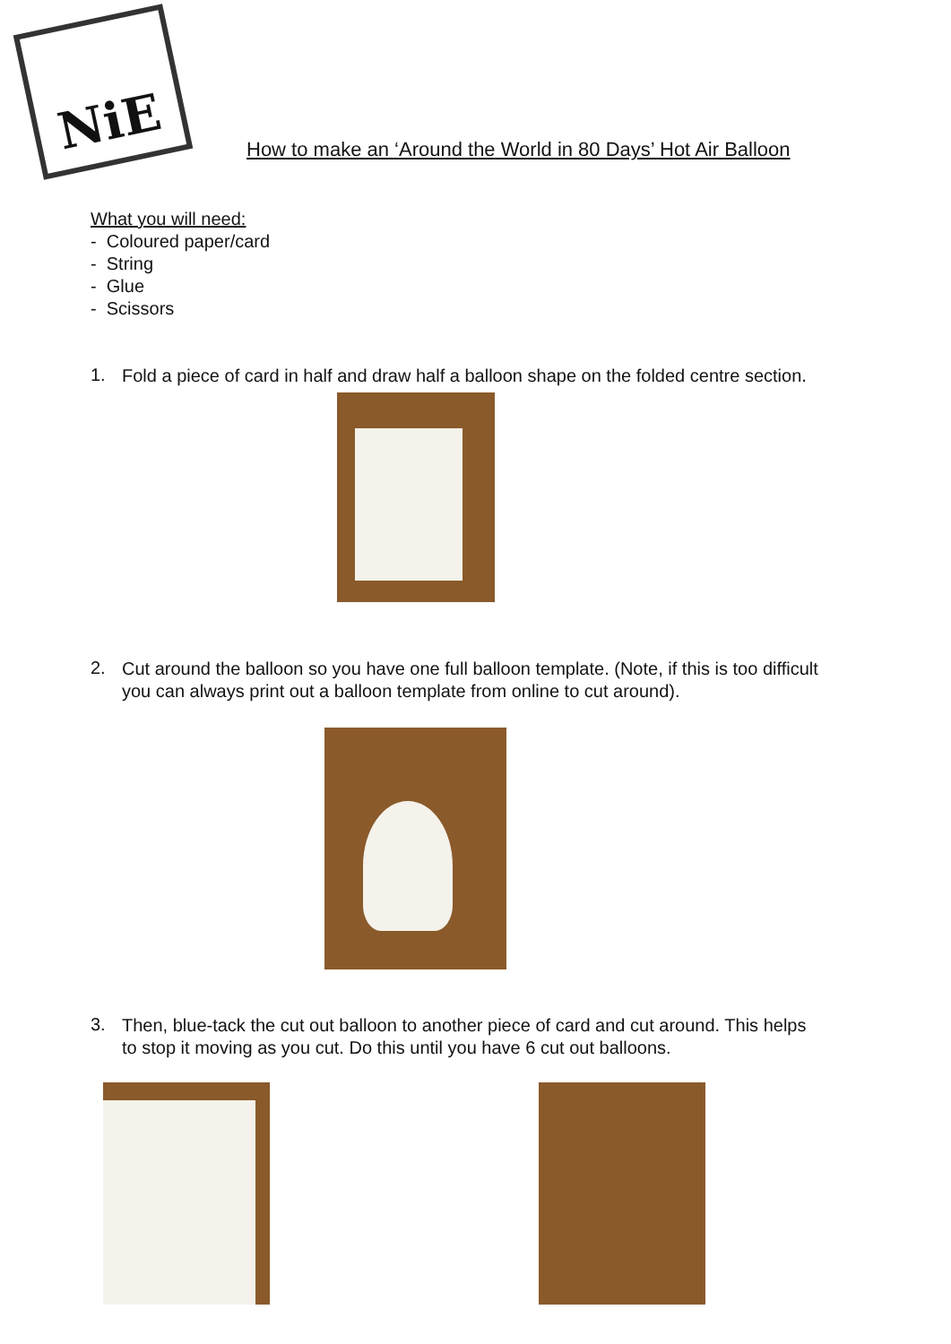NiE
How to make an ‘Around the World in 80 Days’ Hot Air Balloon
What you will need:
- Coloured paper/card
- String
- Glue
- Scissors
1.
Fold a piece of card in half and draw half a balloon shape on the folded centre section.
2.
Cut around the balloon so you have one full balloon template. (Note, if this is too difficult you can always print out a balloon template from online to cut around).
3.
Then, blue-tack the cut out balloon to another piece of card and cut around. This helps to stop it moving as you cut. Do this until you have 6 cut out balloons.